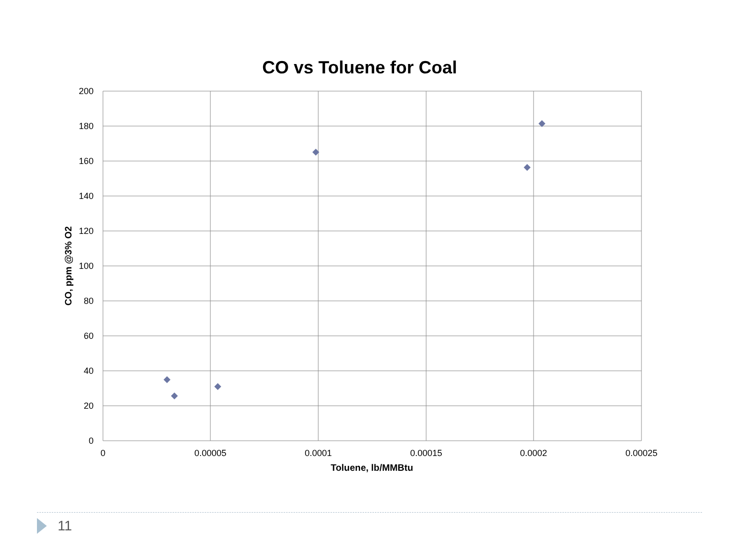CO vs Toluene for Coal
200
180
160
140
120
100
80
60
40
20
0
0
0.00005
0.0001
0.00015
0.0002
0.00025
Toluene, lb/MMBtu
CO, ppm @3% O2
11